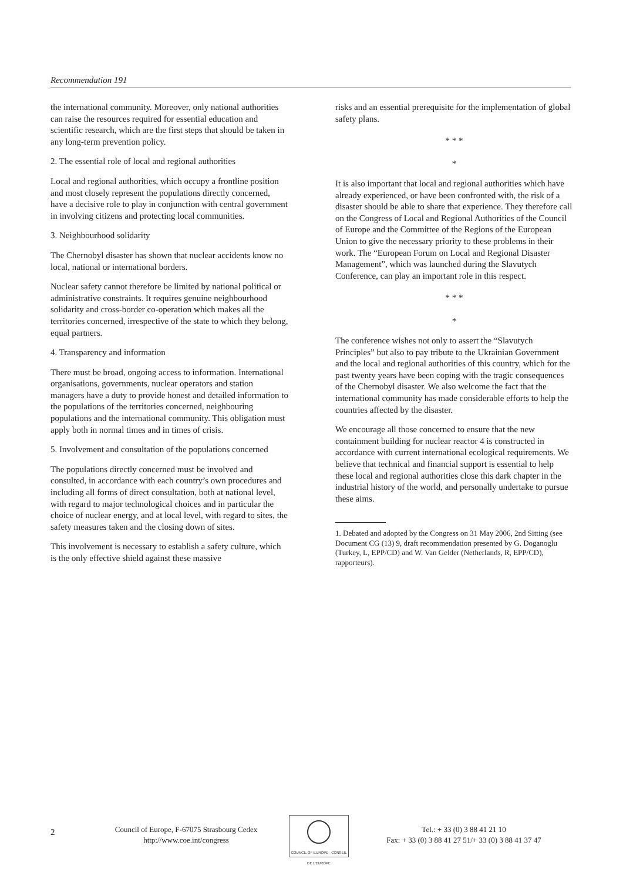Recommendation 191
the international community. Moreover, only national authorities can raise the resources required for essential education and scientific research, which are the first steps that should be taken in any long-term prevention policy.
2. The essential role of local and regional authorities
Local and regional authorities, which occupy a frontline position and most closely represent the populations directly concerned, have a decisive role to play in conjunction with central government in involving citizens and protecting local communities.
3. Neighbourhood solidarity
The Chernobyl disaster has shown that nuclear accidents know no local, national or international borders.
Nuclear safety cannot therefore be limited by national political or administrative constraints. It requires genuine neighbourhood solidarity and cross-border co-operation which makes all the territories concerned, irrespective of the state to which they belong, equal partners.
4. Transparency and information
There must be broad, ongoing access to information. International organisations, governments, nuclear operators and station managers have a duty to provide honest and detailed information to the populations of the territories concerned, neighbouring populations and the international community. This obligation must apply both in normal times and in times of crisis.
5. Involvement and consultation of the populations concerned
The populations directly concerned must be involved and consulted, in accordance with each country’s own procedures and including all forms of direct consultation, both at national level, with regard to major technological choices and in particular the choice of nuclear energy, and at local level, with regard to sites, the safety measures taken and the closing down of sites.
This involvement is necessary to establish a safety culture, which is the only effective shield against these massive
risks and an essential prerequisite for the implementation of global safety plans.
* * *
*
It is also important that local and regional authorities which have already experienced, or have been confronted with, the risk of a disaster should be able to share that experience. They therefore call on the Congress of Local and Regional Authorities of the Council of Europe and the Committee of the Regions of the European Union to give the necessary priority to these problems in their work. The “European Forum on Local and Regional Disaster Management”, which was launched during the Slavutych Conference, can play an important role in this respect.
* * *
*
The conference wishes not only to assert the “Slavutych Principles” but also to pay tribute to the Ukrainian Government and the local and regional authorities of this country, which for the past twenty years have been coping with the tragic consequences of the Chernobyl disaster. We also welcome the fact that the international community has made considerable efforts to help the countries affected by the disaster.
We encourage all those concerned to ensure that the new containment building for nuclear reactor 4 is constructed in accordance with current international ecological requirements. We believe that technical and financial support is essential to help these local and regional authorities close this dark chapter in the industrial history of the world, and personally undertake to pursue these aims.
1. Debated and adopted by the Congress on 31 May 2006, 2nd Sitting (see Document CG (13) 9, draft recommendation presented by G. Doganoglu (Turkey, L, EPP/CD) and W. Van Gelder (Netherlands, R, EPP/CD), rapporteurs).
2
Council of Europe, F-67075 Strasbourg Cedex
http://www.coe.int/congress
COUNCIL OF EUROPE CONSEIL DE L'EUROPE
Tel.: + 33 (0) 3 88 41 21 10
Fax: + 33 (0) 3 88 41 27 51/+ 33 (0) 3 88 41 37 47